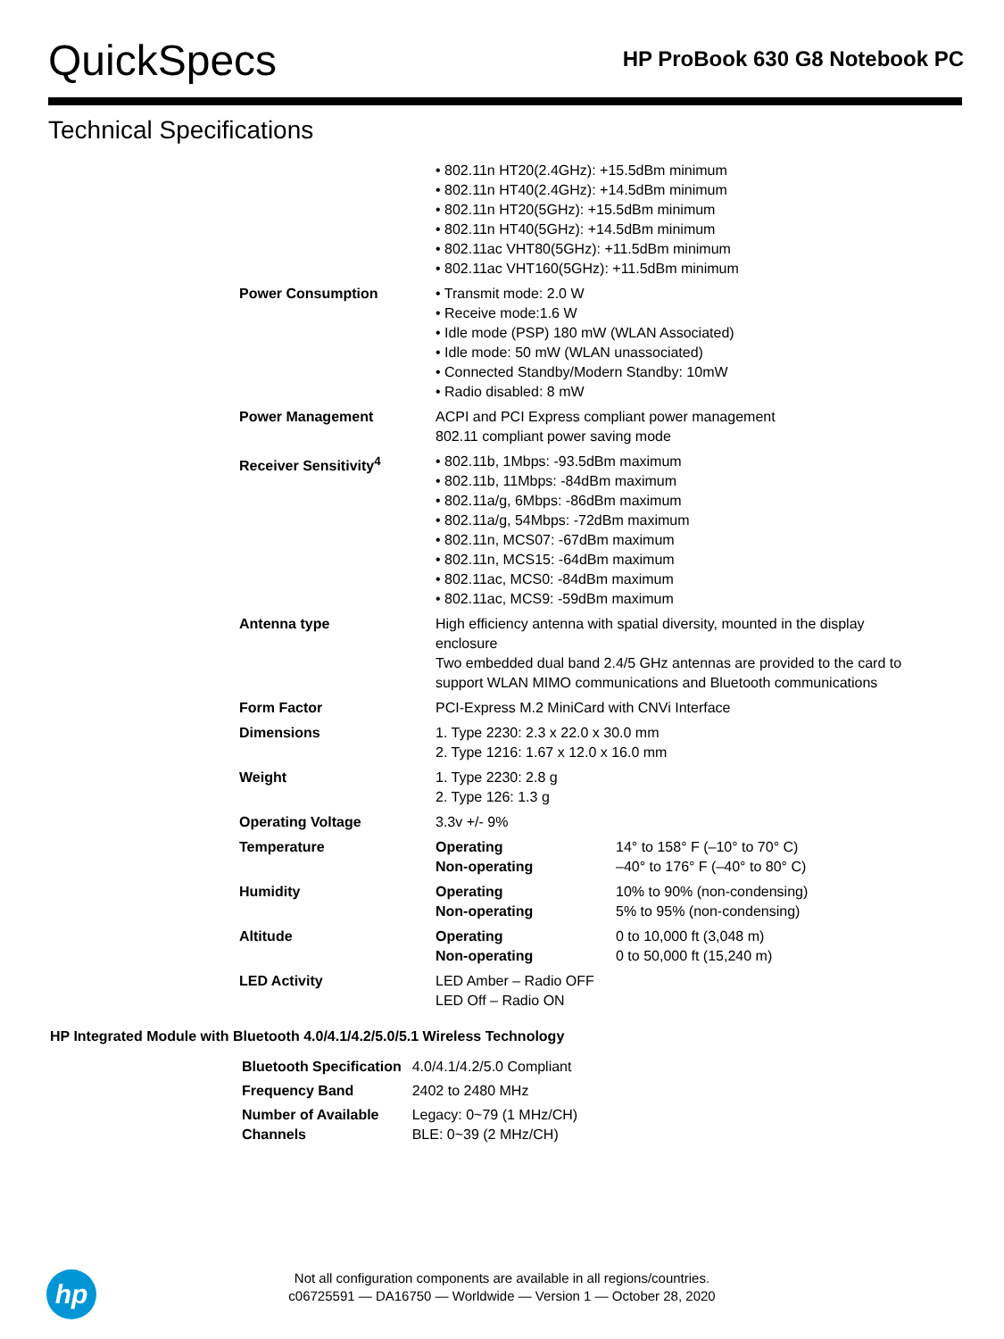QuickSpecs
HP ProBook 630 G8 Notebook PC
Technical Specifications
| | • 802.11n HT20(2.4GHz): +15.5dBm minimum • 802.11n HT40(2.4GHz): +14.5dBm minimum • 802.11n HT20(5GHz): +15.5dBm minimum • 802.11n HT40(5GHz): +14.5dBm minimum • 802.11ac VHT80(5GHz): +11.5dBm minimum • 802.11ac VHT160(5GHz): +11.5dBm minimum | |
| Power Consumption | • Transmit mode: 2.0 W • Receive mode:1.6 W • Idle mode (PSP) 180 mW (WLAN Associated) • Idle mode: 50 mW (WLAN unassociated) • Connected Standby/Modern Standby: 10mW • Radio disabled: 8 mW | |
| Power Management | ACPI and PCI Express compliant power management 802.11 compliant power saving mode | |
| Receiver Sensitivity<sup>4</sup> | • 802.11b, 1Mbps: -93.5dBm maximum • 802.11b, 11Mbps: -84dBm maximum • 802.11a/g, 6Mbps: -86dBm maximum • 802.11a/g, 54Mbps: -72dBm maximum • 802.11n, MCS07: -67dBm maximum • 802.11n, MCS15: -64dBm maximum • 802.11ac, MCS0: -84dBm maximum • 802.11ac, MCS9: -59dBm maximum | |
| Antenna type | High efficiency antenna with spatial diversity, mounted in the display enclosure Two embedded dual band 2.4/5 GHz antennas are provided to the card to support WLAN MIMO communications and Bluetooth communications | |
| Form Factor | PCI-Express M.2 MiniCard with CNVi Interface | |
| Dimensions | 1. Type 2230: 2.3 x 22.0 x 30.0 mm 2. Type 1216: 1.67 x 12.0 x 16.0 mm | |
| Weight | 1. Type 2230: 2.8 g 2. Type 126: 1.3 g | |
| Operating Voltage | 3.3v +/- 9% | |
| Temperature | Operating Non-operating | 14° to 158° F (–10° to 70° C) –40° to 176° F (–40° to 80° C) |
| Humidity | Operating Non-operating | 10% to 90% (non-condensing) 5% to 95% (non-condensing) |
| Altitude | Operating Non-operating | 0 to 10,000 ft (3,048 m) 0 to 50,000 ft (15,240 m) |
| LED Activity | LED Amber – Radio OFF LED Off – Radio ON | |
HP Integrated Module with Bluetooth 4.0/4.1/4.2/5.0/5.1 Wireless Technology
| Bluetooth Specification | 4.0/4.1/4.2/5.0 Compliant |
| Frequency Band | 2402 to 2480 MHz |
| Number of Available Channels | Legacy: 0~79 (1 MHz/CH) BLE: 0~39 (2 MHz/CH) |
hp
Not all configuration components are available in all regions/countries.
c06725591 — DA16750 — Worldwide — Version 1 — October 28, 2020